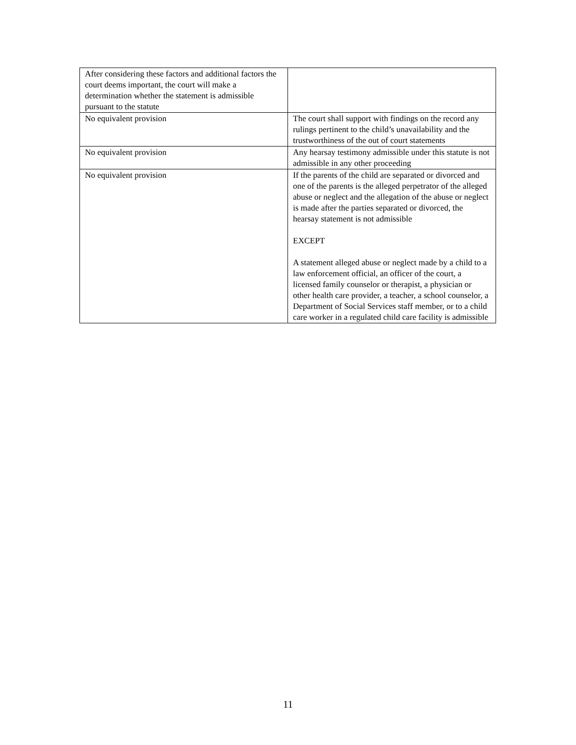| After considering these factors and additional factors the court deems important, the court will make a determination whether the statement is admissible pursuant to the statute | |
| No equivalent provision | The court shall support with findings on the record any rulings pertinent to the child’s unavailability and the trustworthiness of the out of court statements |
| No equivalent provision | Any hearsay testimony admissible under this statute is not admissible in any other proceeding |
| No equivalent provision | If the parents of the child are separated or divorced and one of the parents is the alleged perpetrator of the alleged abuse or neglect and the allegation of the abuse or neglect is made after the parties separated or divorced, the hearsay statement is not admissible EXCEPT A statement alleged abuse or neglect made by a child to a law enforcement official, an officer of the court, a licensed family counselor or therapist, a physician or other health care provider, a teacher, a school counselor, a Department of Social Services staff member, or to a child care worker in a regulated child care facility is admissible |
11